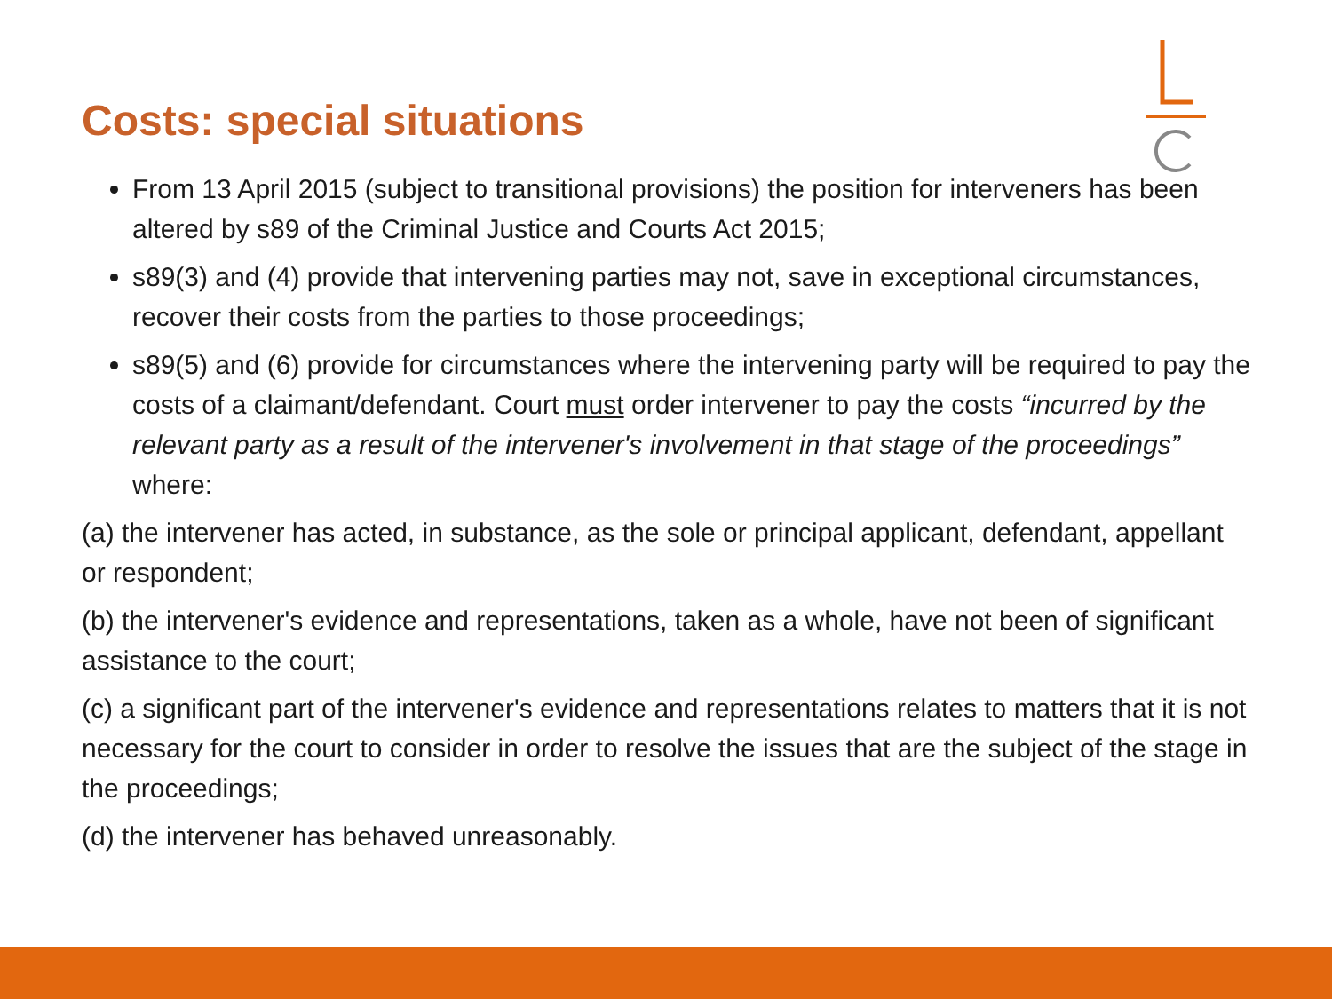Costs: special situations
From 13 April 2015 (subject to transitional provisions) the position for interveners has been altered by s89 of the Criminal Justice and Courts Act 2015;
s89(3) and (4) provide that intervening parties may not, save in exceptional circumstances, recover their costs from the parties to those proceedings;
s89(5) and (6) provide for circumstances where the intervening party will be required to pay the costs of a claimant/defendant. Court must order intervener to pay the costs “incurred by the relevant party as a result of the intervener's involvement in that stage of the proceedings” where:
(a) the intervener has acted, in substance, as the sole or principal applicant, defendant, appellant or respondent;
(b) the intervener's evidence and representations, taken as a whole, have not been of significant assistance to the court;
(c) a significant part of the intervener's evidence and representations relates to matters that it is not necessary for the court to consider in order to resolve the issues that are the subject of the stage in the proceedings;
(d) the intervener has behaved unreasonably.